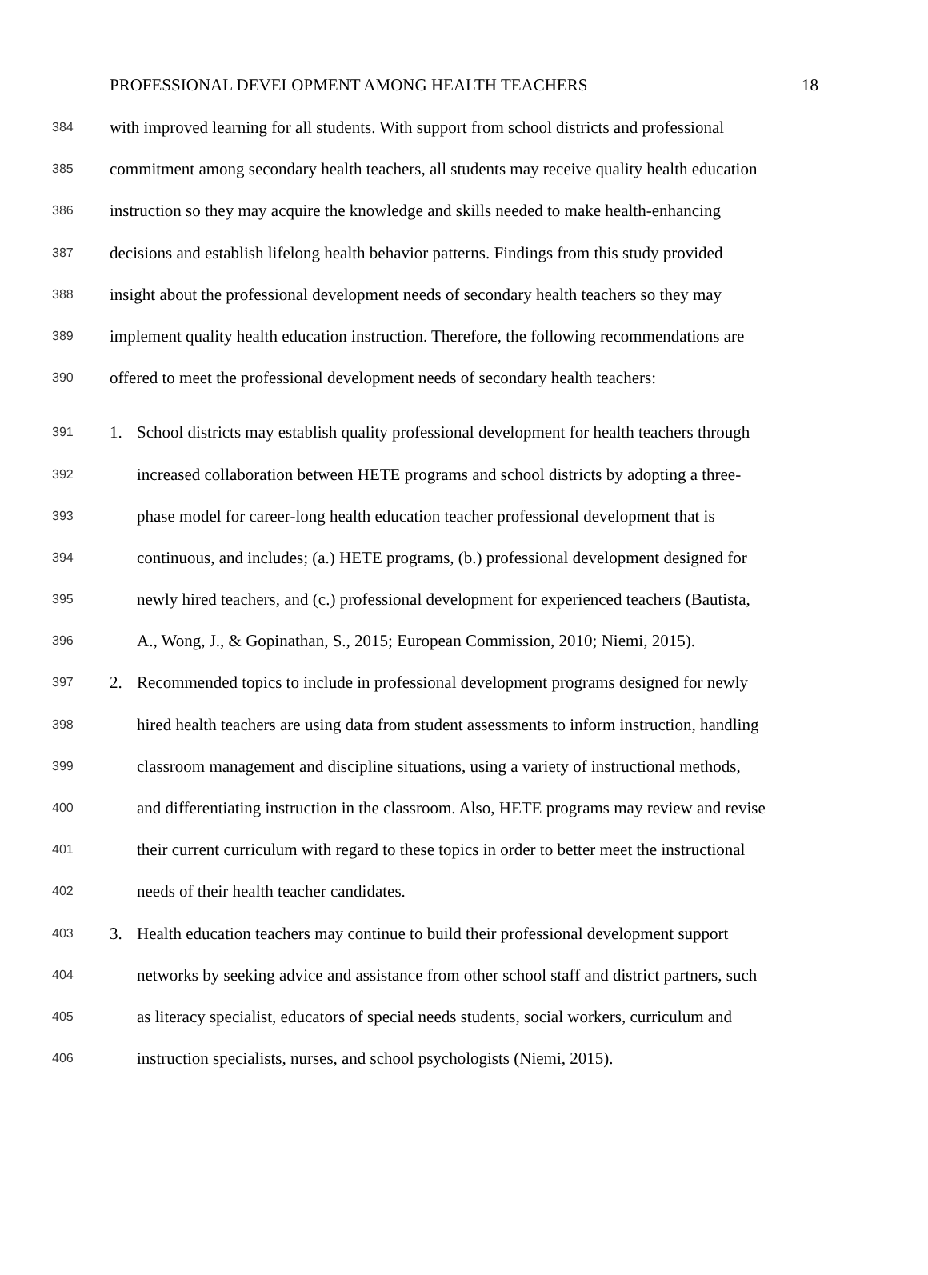PROFESSIONAL DEVELOPMENT AMONG HEALTH TEACHERS 18
384 with improved learning for all students. With support from school districts and professional
385 commitment among secondary health teachers, all students may receive quality health education
386 instruction so they may acquire the knowledge and skills needed to make health-enhancing
387 decisions and establish lifelong health behavior patterns. Findings from this study provided
388 insight about the professional development needs of secondary health teachers so they may
389 implement quality health education instruction. Therefore, the following recommendations are
390 offered to meet the professional development needs of secondary health teachers:
391 1. School districts may establish quality professional development for health teachers through
392 increased collaboration between HETE programs and school districts by adopting a three-
393 phase model for career-long health education teacher professional development that is
394 continuous, and includes; (a.) HETE programs, (b.) professional development designed for
395 newly hired teachers, and (c.) professional development for experienced teachers (Bautista,
396 A., Wong, J., & Gopinathan, S., 2015; European Commission, 2010; Niemi, 2015).
397 2. Recommended topics to include in professional development programs designed for newly
398 hired health teachers are using data from student assessments to inform instruction, handling
399 classroom management and discipline situations, using a variety of instructional methods,
400 and differentiating instruction in the classroom. Also, HETE programs may review and revise
401 their current curriculum with regard to these topics in order to better meet the instructional
402 needs of their health teacher candidates.
403 3. Health education teachers may continue to build their professional development support
404 networks by seeking advice and assistance from other school staff and district partners, such
405 as literacy specialist, educators of special needs students, social workers, curriculum and
406 instruction specialists, nurses, and school psychologists (Niemi, 2015).